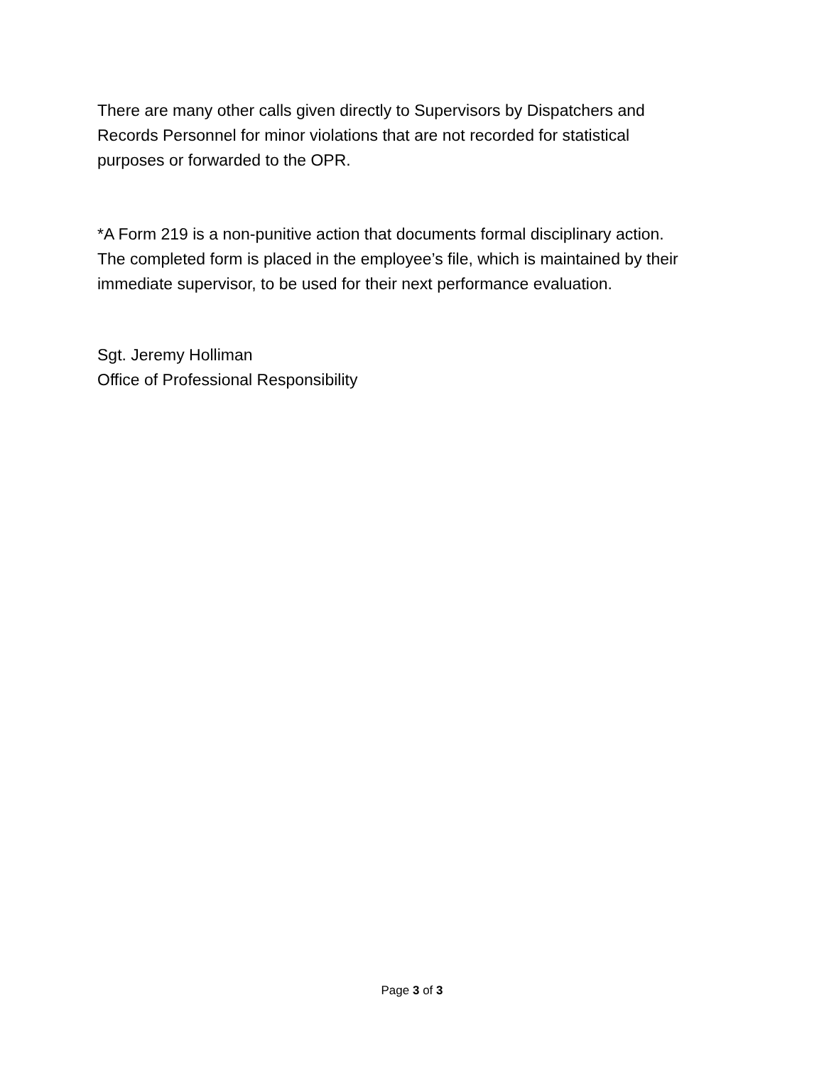There are many other calls given directly to Supervisors by Dispatchers and
Records Personnel for minor violations that are not recorded for statistical
purposes or forwarded to the OPR.
*A Form 219 is a non-punitive action that documents formal disciplinary action.
The completed form is placed in the employee’s file, which is maintained by their
immediate supervisor, to be used for their next performance evaluation.
Sgt. Jeremy Holliman
Office of Professional Responsibility
Page 3 of 3